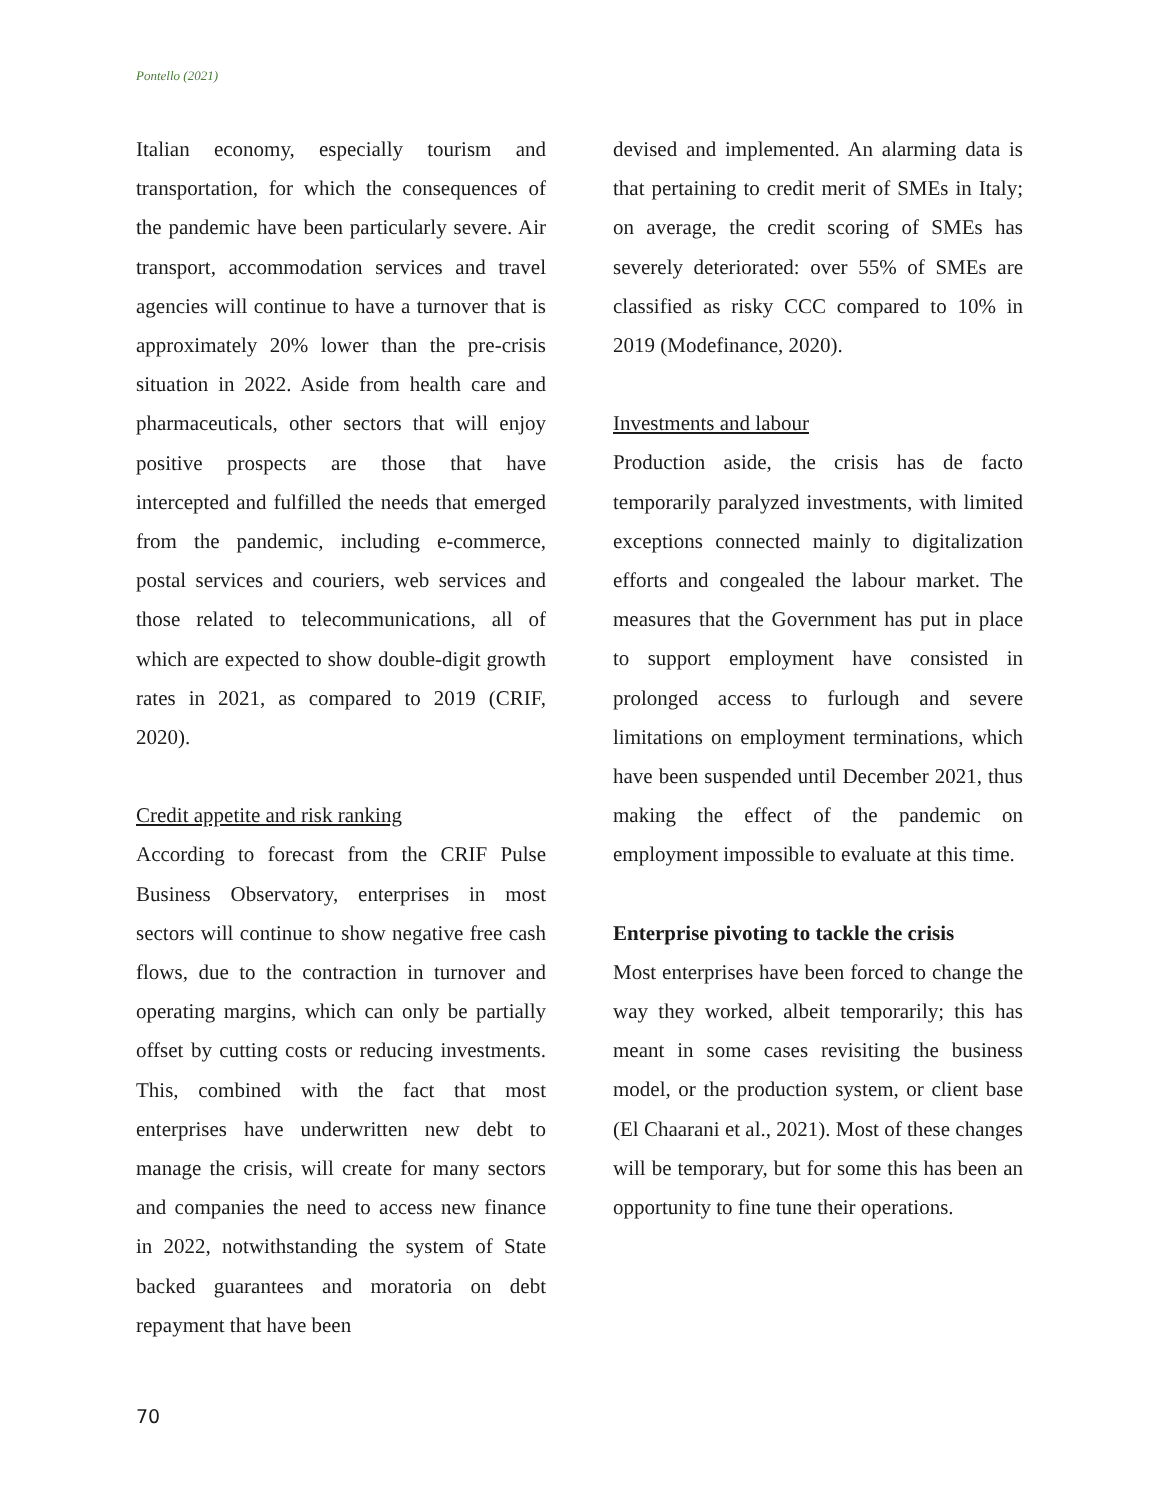Pontello (2021)
Italian economy, especially tourism and transportation, for which the consequences of the pandemic have been particularly severe. Air transport, accommodation services and travel agencies will continue to have a turnover that is approximately 20% lower than the pre-crisis situation in 2022. Aside from health care and pharmaceuticals, other sectors that will enjoy positive prospects are those that have intercepted and fulfilled the needs that emerged from the pandemic, including e-commerce, postal services and couriers, web services and those related to telecommunications, all of which are expected to show double-digit growth rates in 2021, as compared to 2019 (CRIF, 2020).
Credit appetite and risk ranking
According to forecast from the CRIF Pulse Business Observatory, enterprises in most sectors will continue to show negative free cash flows, due to the contraction in turnover and operating margins, which can only be partially offset by cutting costs or reducing investments. This, combined with the fact that most enterprises have underwritten new debt to manage the crisis, will create for many sectors and companies the need to access new finance in 2022, notwithstanding the system of State backed guarantees and moratoria on debt repayment that have been
devised and implemented. An alarming data is that pertaining to credit merit of SMEs in Italy; on average, the credit scoring of SMEs has severely deteriorated: over 55% of SMEs are classified as risky CCC compared to 10% in 2019 (Modefinance, 2020).
Investments and labour
Production aside, the crisis has de facto temporarily paralyzed investments, with limited exceptions connected mainly to digitalization efforts and congealed the labour market. The measures that the Government has put in place to support employment have consisted in prolonged access to furlough and severe limitations on employment terminations, which have been suspended until December 2021, thus making the effect of the pandemic on employment impossible to evaluate at this time.
Enterprise pivoting to tackle the crisis
Most enterprises have been forced to change the way they worked, albeit temporarily; this has meant in some cases revisiting the business model, or the production system, or client base (El Chaarani et al., 2021). Most of these changes will be temporary, but for some this has been an opportunity to fine tune their operations.
70